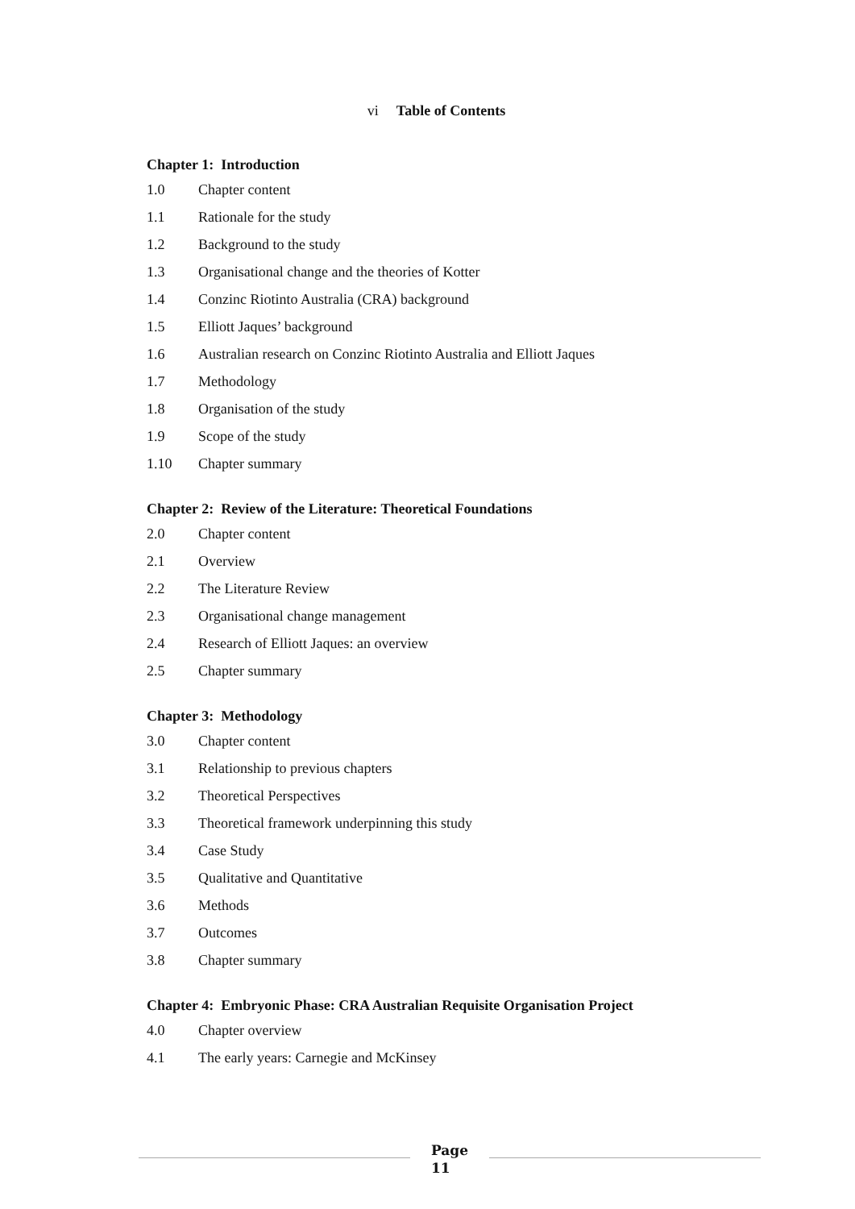vi Table of Contents
Chapter 1: Introduction
1.0 Chapter content
1.1 Rationale for the study
1.2 Background to the study
1.3 Organisational change and the theories of Kotter
1.4 Conzinc Riotinto Australia (CRA) background
1.5 Elliott Jaques’ background
1.6 Australian research on Conzinc Riotinto Australia and Elliott Jaques
1.7 Methodology
1.8 Organisation of the study
1.9 Scope of the study
1.10 Chapter summary
Chapter 2: Review of the Literature: Theoretical Foundations
2.0 Chapter content
2.1 Overview
2.2 The Literature Review
2.3 Organisational change management
2.4 Research of Elliott Jaques: an overview
2.5 Chapter summary
Chapter 3: Methodology
3.0 Chapter content
3.1 Relationship to previous chapters
3.2 Theoretical Perspectives
3.3 Theoretical framework underpinning this study
3.4 Case Study
3.5 Qualitative and Quantitative
3.6 Methods
3.7 Outcomes
3.8 Chapter summary
Chapter 4: Embryonic Phase: CRA Australian Requisite Organisation Project
4.0 Chapter overview
4.1 The early years: Carnegie and McKinsey
Page
11